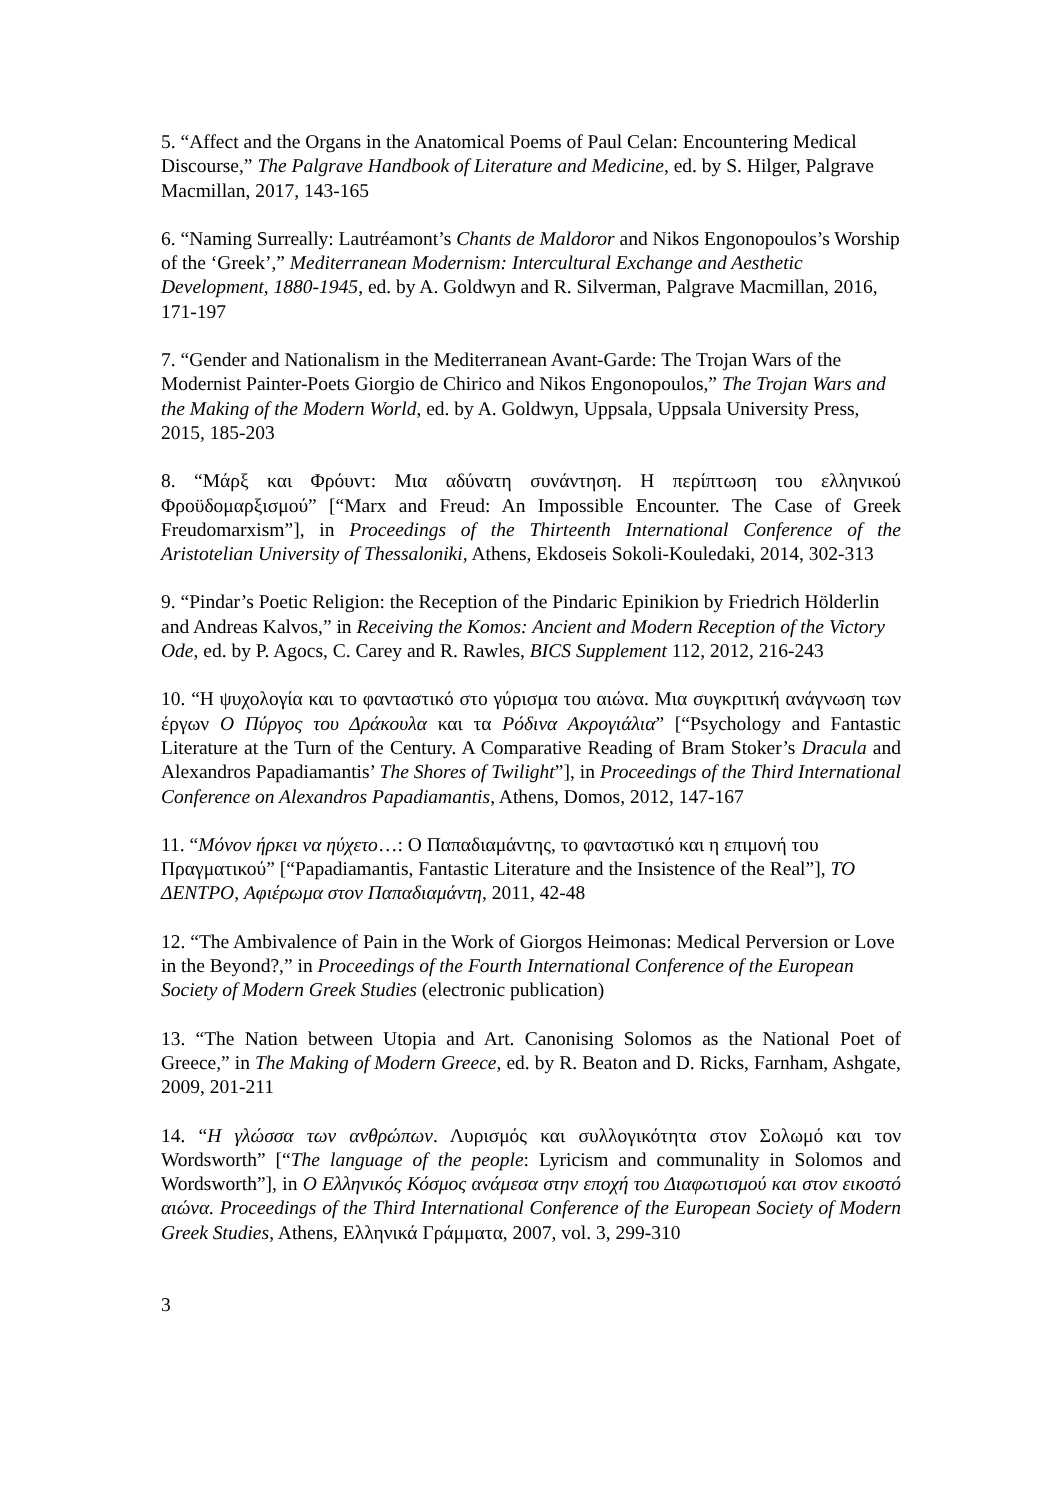5. “Affect and the Organs in the Anatomical Poems of Paul Celan: Encountering Medical Discourse,” The Palgrave Handbook of Literature and Medicine, ed. by S. Hilger, Palgrave Macmillan, 2017, 143-165
6. “Naming Surreally: Lautréamont’s Chants de Maldoror and Nikos Engonopoulos’s Worship of the ‘Greek’,” Mediterranean Modernism: Intercultural Exchange and Aesthetic Development, 1880-1945, ed. by A. Goldwyn and R. Silverman, Palgrave Macmillan, 2016, 171-197
7. “Gender and Nationalism in the Mediterranean Avant-Garde: The Trojan Wars of the Modernist Painter-Poets Giorgio de Chirico and Nikos Engonopoulos,” The Trojan Wars and the Making of the Modern World, ed. by A. Goldwyn, Uppsala, Uppsala University Press, 2015, 185-203
8. “Μάρξ και Φρόυντ: Μια αδύνατη συνάντηση. Η περίπτωση του ελληνικού Φροϋδομαρξισμού” [“Marx and Freud: An Impossible Encounter. The Case of Greek Freudomarxism”], in Proceedings of the Thirteenth International Conference of the Aristotelian University of Thessaloniki, Athens, Ekdoseis Sokoli-Kouledaki, 2014, 302-313
9. “Pindar’s Poetic Religion: the Reception of the Pindaric Epinikion by Friedrich Hölderlin and Andreas Kalvos,” in Receiving the Komos: Ancient and Modern Reception of the Victory Ode, ed. by P. Agocs, C. Carey and R. Rawles, BICS Supplement 112, 2012, 216-243
10. “Η ψυχολογία και το φανταστικό στο γύρισμα του αιώνα. Μια συγκριτική ανάγνωση των έργων Ο Πύργος του Δράκουλα και τα Ρόδινα Ακρογιάλια” [“Psychology and Fantastic Literature at the Turn of the Century. A Comparative Reading of Bram Stoker’s Dracula and Alexandros Papadiamantis’ The Shores of Twilight”], in Proceedings of the Third International Conference on Alexandros Papadiamantis, Athens, Domos, 2012, 147-167
11. “Μόνον ήρκει να ηύχετο…: Ο Παπαδιαμάντης, το φανταστικό και η επιμονή του Πραγματικού” [“Papadiamantis, Fantastic Literature and the Insistence of the Real”], ΤΟ ΔΕΝΤΡΟ, Αφιέρωμα στον Παπαδιαμάντη, 2011, 42-48
12. “The Ambivalence of Pain in the Work of Giorgos Heimonas: Medical Perversion or Love in the Beyond?,” in Proceedings of the Fourth International Conference of the European Society of Modern Greek Studies (electronic publication)
13. “The Nation between Utopia and Art. Canonising Solomos as the National Poet of Greece,” in The Making of Modern Greece, ed. by R. Beaton and D. Ricks, Farnham, Ashgate, 2009, 201-211
14. “Η γλώσσα των ανθρώπων. Λυρισμός και συλλογικότητα στον Σολωμό και τον Wordsworth” [“The language of the people: Lyricism and communality in Solomos and Wordsworth”], in Ο Ελληνικός Κόσμος ανάμεσα στην εποχή του Διαφωτισμού και στον εικοστό αιώνα. Proceedings of the Third International Conference of the European Society of Modern Greek Studies, Athens, Ελληνικά Γράμματα, 2007, vol. 3, 299-310
3